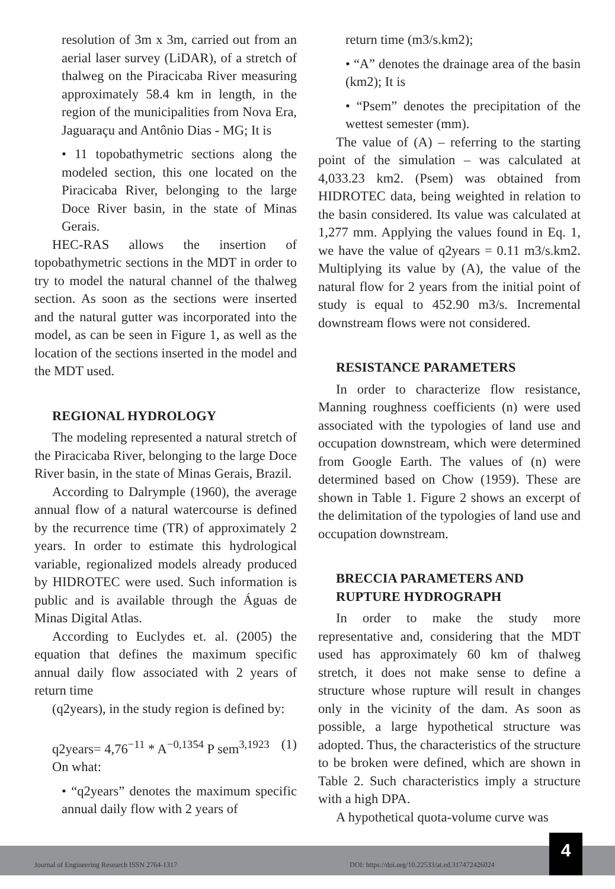resolution of 3m x 3m, carried out from an aerial laser survey (LiDAR), of a stretch of thalweg on the Piracicaba River measuring approximately 58.4 km in length, in the region of the municipalities from Nova Era, Jaguaraçu and Antônio Dias - MG; It is
• 11 topobathymetric sections along the modeled section, this one located on the Piracicaba River, belonging to the large Doce River basin, in the state of Minas Gerais.
HEC-RAS allows the insertion of topobathymetric sections in the MDT in order to try to model the natural channel of the thalweg section. As soon as the sections were inserted and the natural gutter was incorporated into the model, as can be seen in Figure 1, as well as the location of the sections inserted in the model and the MDT used.
REGIONAL HYDROLOGY
The modeling represented a natural stretch of the Piracicaba River, belonging to the large Doce River basin, in the state of Minas Gerais, Brazil.
According to Dalrymple (1960), the average annual flow of a natural watercourse is defined by the recurrence time (TR) of approximately 2 years. In order to estimate this hydrological variable, regionalized models already produced by HIDROTEC were used. Such information is public and is available through the Águas de Minas Digital Atlas.
According to Euclydes et. al. (2005) the equation that defines the maximum specific annual daily flow associated with 2 years of return time
(q2years), in the study region is defined by:
q2years= 4,76<sup>−11</sup> * A<sup>−0,1354</sup> P sem<sup>3,1923</sup> (1)
On what:
• “q2years” denotes the maximum specific annual daily flow with 2 years of
return time (m3/s.km2);
• “A” denotes the drainage area of the basin (km2); It is
• “Psem” denotes the precipitation of the wettest semester (mm).
The value of (A) – referring to the starting point of the simulation – was calculated at 4,033.23 km2. (Psem) was obtained from HIDROTEC data, being weighted in relation to the basin considered. Its value was calculated at 1,277 mm. Applying the values found in Eq. 1, we have the value of q2years = 0.11 m3/s.km2. Multiplying its value by (A), the value of the natural flow for 2 years from the initial point of study is equal to 452.90 m3/s. Incremental downstream flows were not considered.
RESISTANCE PARAMETERS
In order to characterize flow resistance, Manning roughness coefficients (n) were used associated with the typologies of land use and occupation downstream, which were determined from Google Earth. The values of (n) were determined based on Chow (1959). These are shown in Table 1. Figure 2 shows an excerpt of the delimitation of the typologies of land use and occupation downstream.
BRECCIA PARAMETERS AND RUPTURE HYDROGRAPH
In order to make the study more representative and, considering that the MDT used has approximately 60 km of thalweg stretch, it does not make sense to define a structure whose rupture will result in changes only in the vicinity of the dam. As soon as possible, a large hypothetical structure was adopted. Thus, the characteristics of the structure to be broken were defined, which are shown in Table 2. Such characteristics imply a structure with a high DPA.
A hypothetical quota-volume curve was
Journal of Engineering Research ISSN 2764-1317 DOI: https://doi.org/10.22533/at.ed.317472426024 4